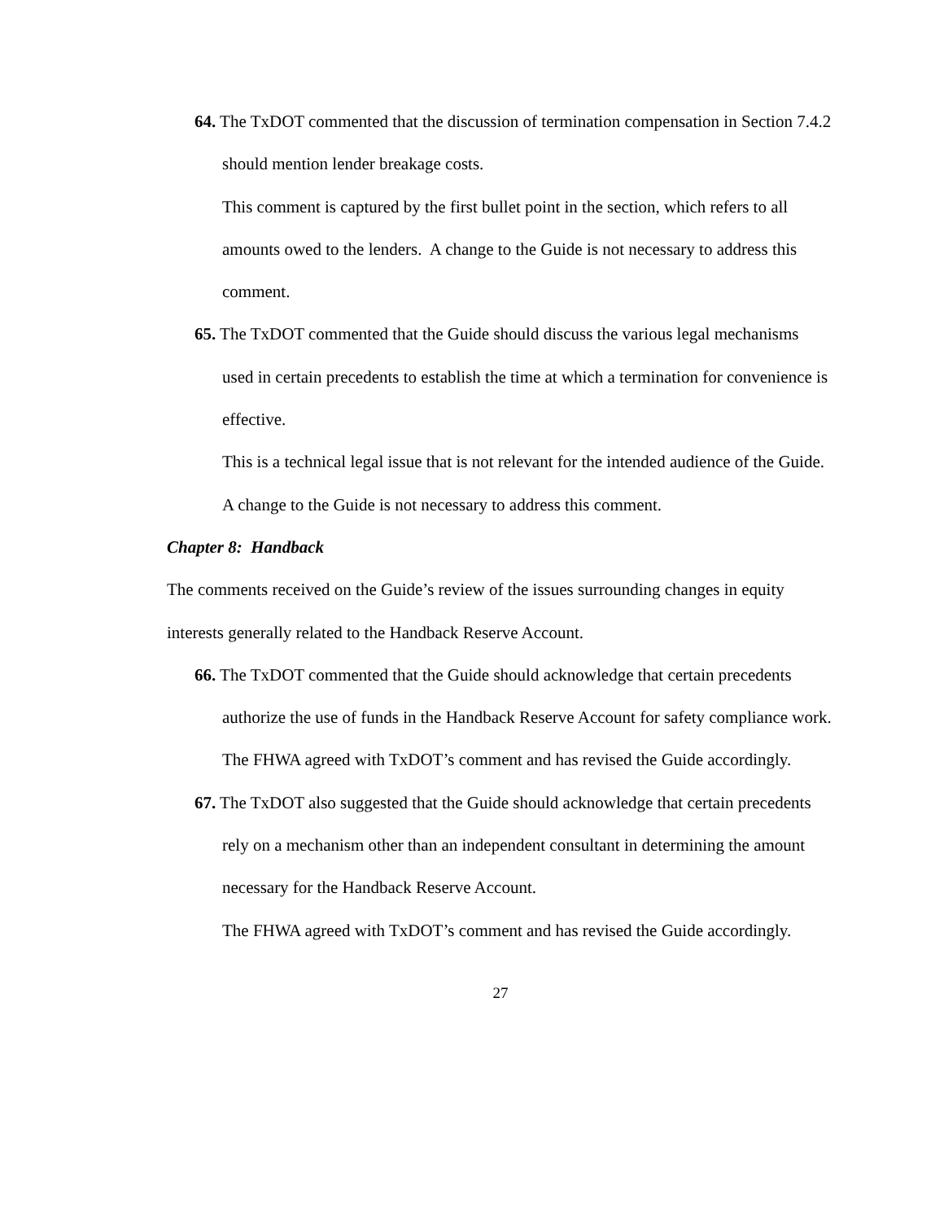64. The TxDOT commented that the discussion of termination compensation in Section 7.4.2 should mention lender breakage costs.
This comment is captured by the first bullet point in the section, which refers to all amounts owed to the lenders. A change to the Guide is not necessary to address this comment.
65. The TxDOT commented that the Guide should discuss the various legal mechanisms used in certain precedents to establish the time at which a termination for convenience is effective.
This is a technical legal issue that is not relevant for the intended audience of the Guide. A change to the Guide is not necessary to address this comment.
Chapter 8: Handback
The comments received on the Guide’s review of the issues surrounding changes in equity interests generally related to the Handback Reserve Account.
66. The TxDOT commented that the Guide should acknowledge that certain precedents authorize the use of funds in the Handback Reserve Account for safety compliance work.
The FHWA agreed with TxDOT’s comment and has revised the Guide accordingly.
67. The TxDOT also suggested that the Guide should acknowledge that certain precedents rely on a mechanism other than an independent consultant in determining the amount necessary for the Handback Reserve Account.
The FHWA agreed with TxDOT’s comment and has revised the Guide accordingly.
27